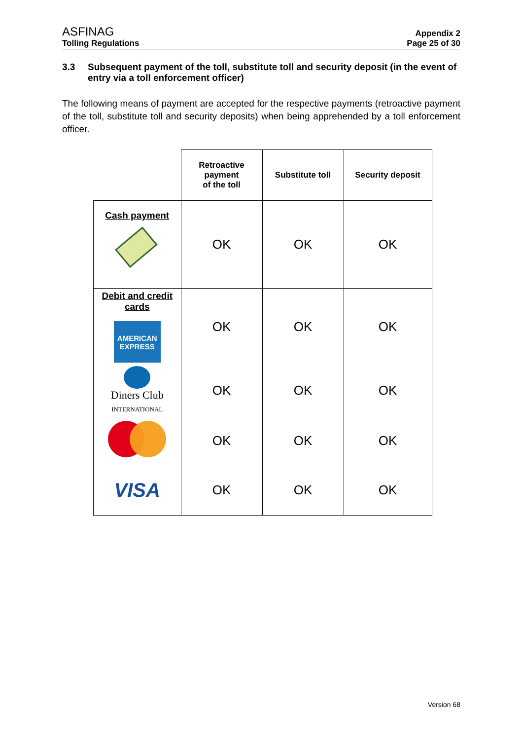ASFINAG
Tolling Regulations
Appendix 2
Page 25 of 30
3.3 Subsequent payment of the toll, substitute toll and security deposit (in the event of entry via a toll enforcement officer)
The following means of payment are accepted for the respective payments (retroactive payment of the toll, substitute toll and security deposits) when being apprehended by a toll enforcement officer.
| | Retroactive payment of the toll | Substitute toll | Security deposit |
| Cash payment | OK | OK | OK |
| Debit and credit cards AMERICAN EXPRESS | OK | OK | OK |
| Diners Club INTERNATIONAL | OK | OK | OK |
| | OK | OK | OK |
| VISA | OK | OK | OK |
Version 68